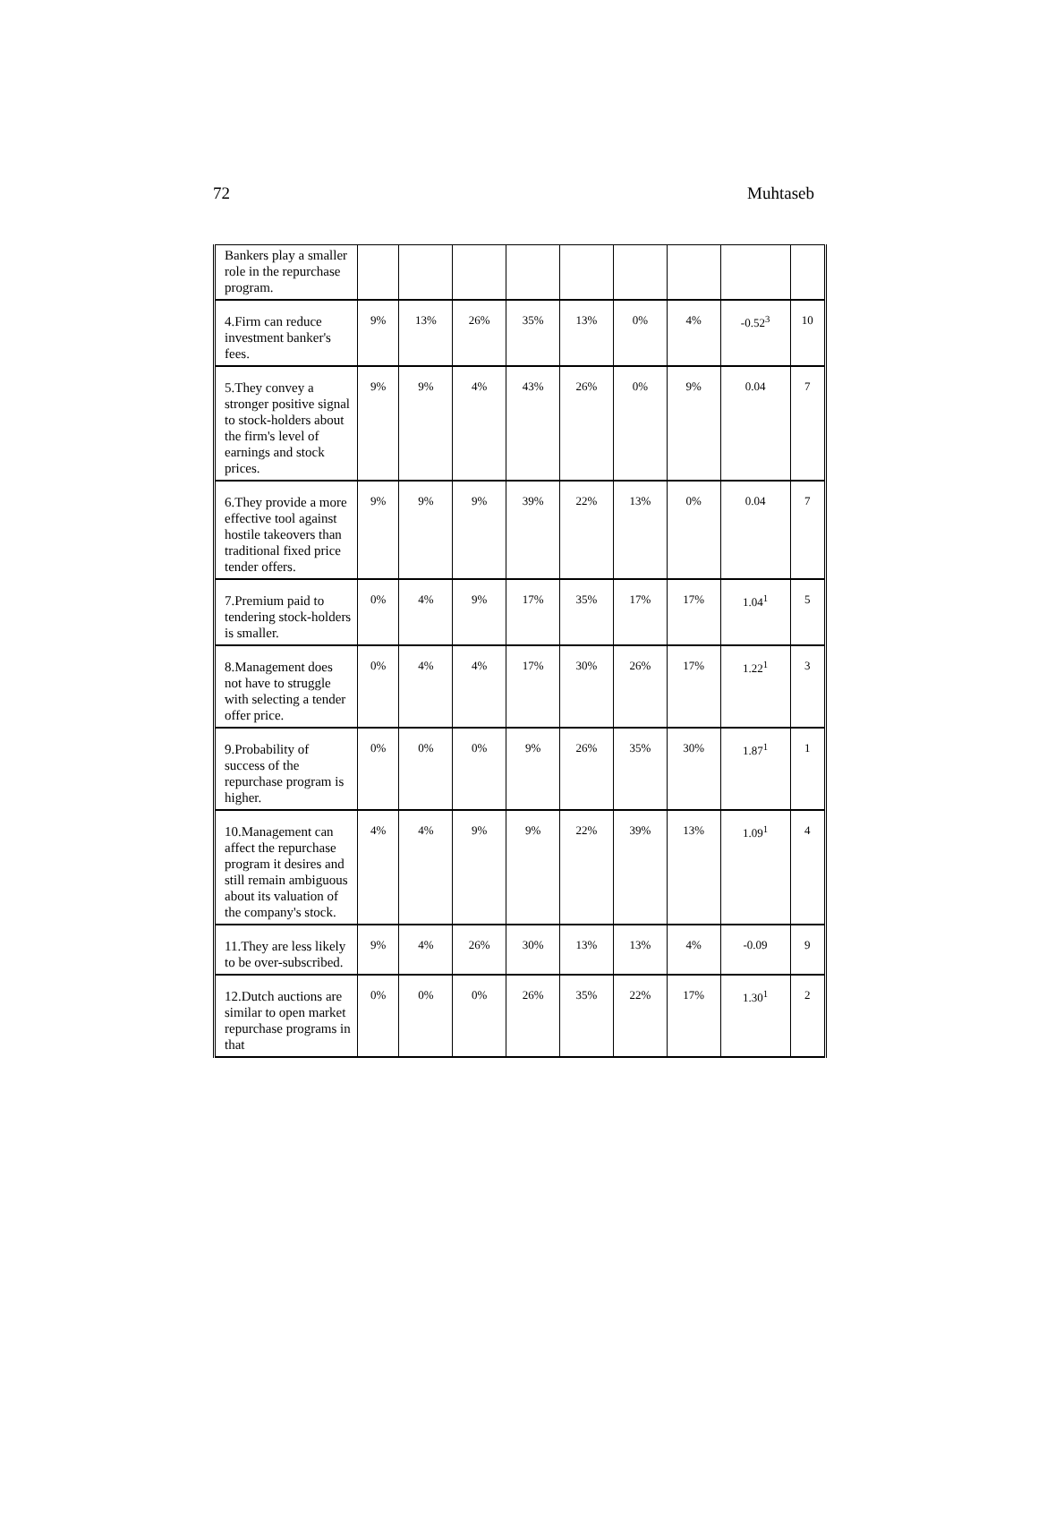72 Muhtaseb
| Bankers play a smaller role in the repurchase program. | | | | | | | | | |
| 4.Firm can reduce investment banker's fees. | 9% | 13% | 26% | 35% | 13% | 0% | 4% | -0.52<sup>3</sup> | 10 |
| 5.They convey a stronger positive signal to stock-holders about the firm's level of earnings and stock prices. | 9% | 9% | 4% | 43% | 26% | 0% | 9% | 0.04 | 7 |
| 6.They provide a more effective tool against hostile takeovers than traditional fixed price tender offers. | 9% | 9% | 9% | 39% | 22% | 13% | 0% | 0.04 | 7 |
| 7.Premium paid to tendering stock-holders is smaller. | 0% | 4% | 9% | 17% | 35% | 17% | 17% | 1.04<sup>1</sup> | 5 |
| 8.Management does not have to struggle with selecting a tender offer price. | 0% | 4% | 4% | 17% | 30% | 26% | 17% | 1.22<sup>1</sup> | 3 |
| 9.Probability of success of the repurchase program is higher. | 0% | 0% | 0% | 9% | 26% | 35% | 30% | 1.87<sup>1</sup> | 1 |
| 10.Management can affect the repurchase program it desires and still remain ambiguous about its valuation of the company's stock. | 4% | 4% | 9% | 9% | 22% | 39% | 13% | 1.09<sup>1</sup> | 4 |
| 11.They are less likely to be over-subscribed. | 9% | 4% | 26% | 30% | 13% | 13% | 4% | -0.09 | 9 |
| 12.Dutch auctions are similar to open market repurchase programs in that | 0% | 0% | 0% | 26% | 35% | 22% | 17% | 1.30<sup>1</sup> | 2 |